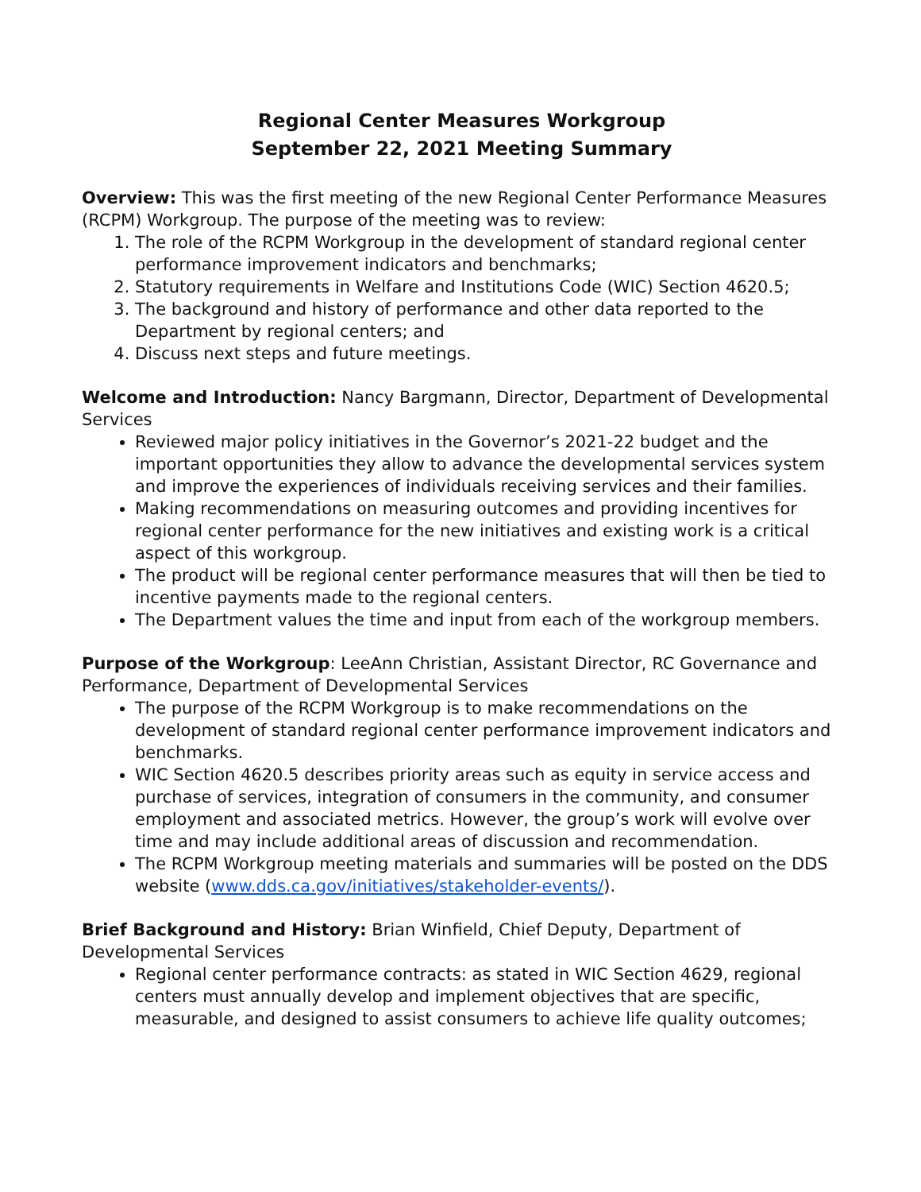Regional Center Measures Workgroup
September 22, 2021 Meeting Summary
Overview: This was the first meeting of the new Regional Center Performance Measures (RCPM) Workgroup. The purpose of the meeting was to review:
1. The role of the RCPM Workgroup in the development of standard regional center performance improvement indicators and benchmarks;
2. Statutory requirements in Welfare and Institutions Code (WIC) Section 4620.5;
3. The background and history of performance and other data reported to the Department by regional centers; and
4. Discuss next steps and future meetings.
Welcome and Introduction: Nancy Bargmann, Director, Department of Developmental Services
Reviewed major policy initiatives in the Governor’s 2021-22 budget and the important opportunities they allow to advance the developmental services system and improve the experiences of individuals receiving services and their families.
Making recommendations on measuring outcomes and providing incentives for regional center performance for the new initiatives and existing work is a critical aspect of this workgroup.
The product will be regional center performance measures that will then be tied to incentive payments made to the regional centers.
The Department values the time and input from each of the workgroup members.
Purpose of the Workgroup: LeeAnn Christian, Assistant Director, RC Governance and Performance, Department of Developmental Services
The purpose of the RCPM Workgroup is to make recommendations on the development of standard regional center performance improvement indicators and benchmarks.
WIC Section 4620.5 describes priority areas such as equity in service access and purchase of services, integration of consumers in the community, and consumer employment and associated metrics. However, the group’s work will evolve over time and may include additional areas of discussion and recommendation.
The RCPM Workgroup meeting materials and summaries will be posted on the DDS website (www.dds.ca.gov/initiatives/stakeholder-events/).
Brief Background and History: Brian Winfield, Chief Deputy, Department of Developmental Services
Regional center performance contracts: as stated in WIC Section 4629, regional centers must annually develop and implement objectives that are specific, measurable, and designed to assist consumers to achieve life quality outcomes;